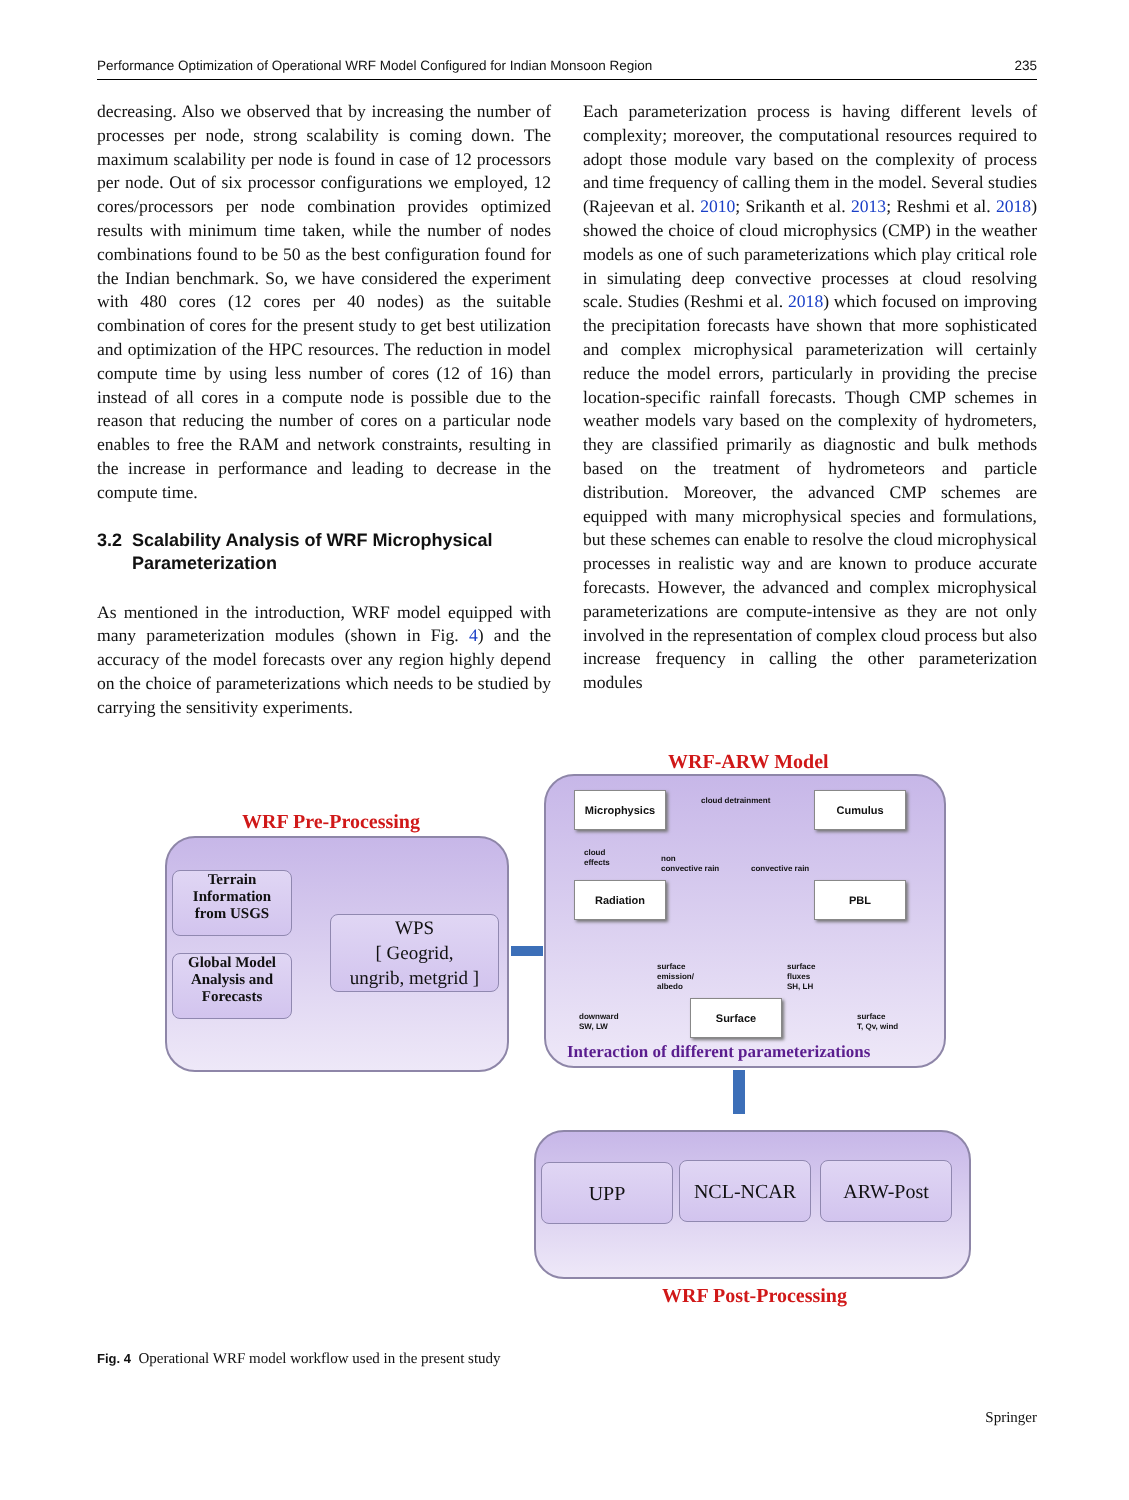Performance Optimization of Operational WRF Model Configured for Indian Monsoon Region 235
decreasing. Also we observed that by increasing the number of processes per node, strong scalability is coming down. The maximum scalability per node is found in case of 12 processors per node. Out of six processor configurations we employed, 12 cores/processors per node combination provides optimized results with minimum time taken, while the number of nodes combinations found to be 50 as the best configuration found for the Indian benchmark. So, we have considered the experiment with 480 cores (12 cores per 40 nodes) as the suitable combination of cores for the present study to get best utilization and optimization of the HPC resources. The reduction in model compute time by using less number of cores (12 of 16) than instead of all cores in a compute node is possible due to the reason that reducing the number of cores on a particular node enables to free the RAM and network constraints, resulting in the increase in performance and leading to decrease in the compute time.
3.2 Scalability Analysis of WRF Microphysical
Parameterization
As mentioned in the introduction, WRF model equipped with many parameterization modules (shown in Fig. 4) and the accuracy of the model forecasts over any region highly depend on the choice of parameterizations which needs to be studied by carrying the sensitivity experiments.
Each parameterization process is having different levels of complexity; moreover, the computational resources required to adopt those module vary based on the complexity of process and time frequency of calling them in the model. Several studies (Rajeevan et al. 2010; Srikanth et al. 2013; Reshmi et al. 2018) showed the choice of cloud microphysics (CMP) in the weather models as one of such parameterizations which play critical role in simulating deep convective processes at cloud resolving scale. Studies (Reshmi et al. 2018) which focused on improving the precipitation forecasts have shown that more sophisticated and complex microphysical parameterization will certainly reduce the model errors, particularly in providing the precise location-specific rainfall forecasts. Though CMP schemes in weather models vary based on the complexity of hydrometers, they are classified primarily as diagnostic and bulk methods based on the treatment of hydrometeors and particle distribution. Moreover, the advanced CMP schemes are equipped with many microphysical species and formulations, but these schemes can enable to resolve the cloud microphysical processes in realistic way and are known to produce accurate forecasts. However, the advanced and complex microphysical parameterizations are compute-intensive as they are not only involved in the representation of complex cloud process but also increase frequency in calling the other parameterization modules
WRF-ARW Model
Microphysics Cumulus
cloud detrainment
cloud
effects
non
convective rain
convective rain
Radiation PBL
surface
emission/
albedo
surface
fluxes
SH, LH
downward
SW, LW
Surface
surface
T, Qv, wind
Interaction of different parameterizations
WRF Pre-Processing
Terrain
Information
from USGS
Global Model
Analysis and
Forecasts
WPS
[ Geogrid,
ungrib, metgrid ]
UPP NCL-NCAR ARW-Post
WRF Post-Processing
Fig. 4 Operational WRF model workflow used in the present study
Springer